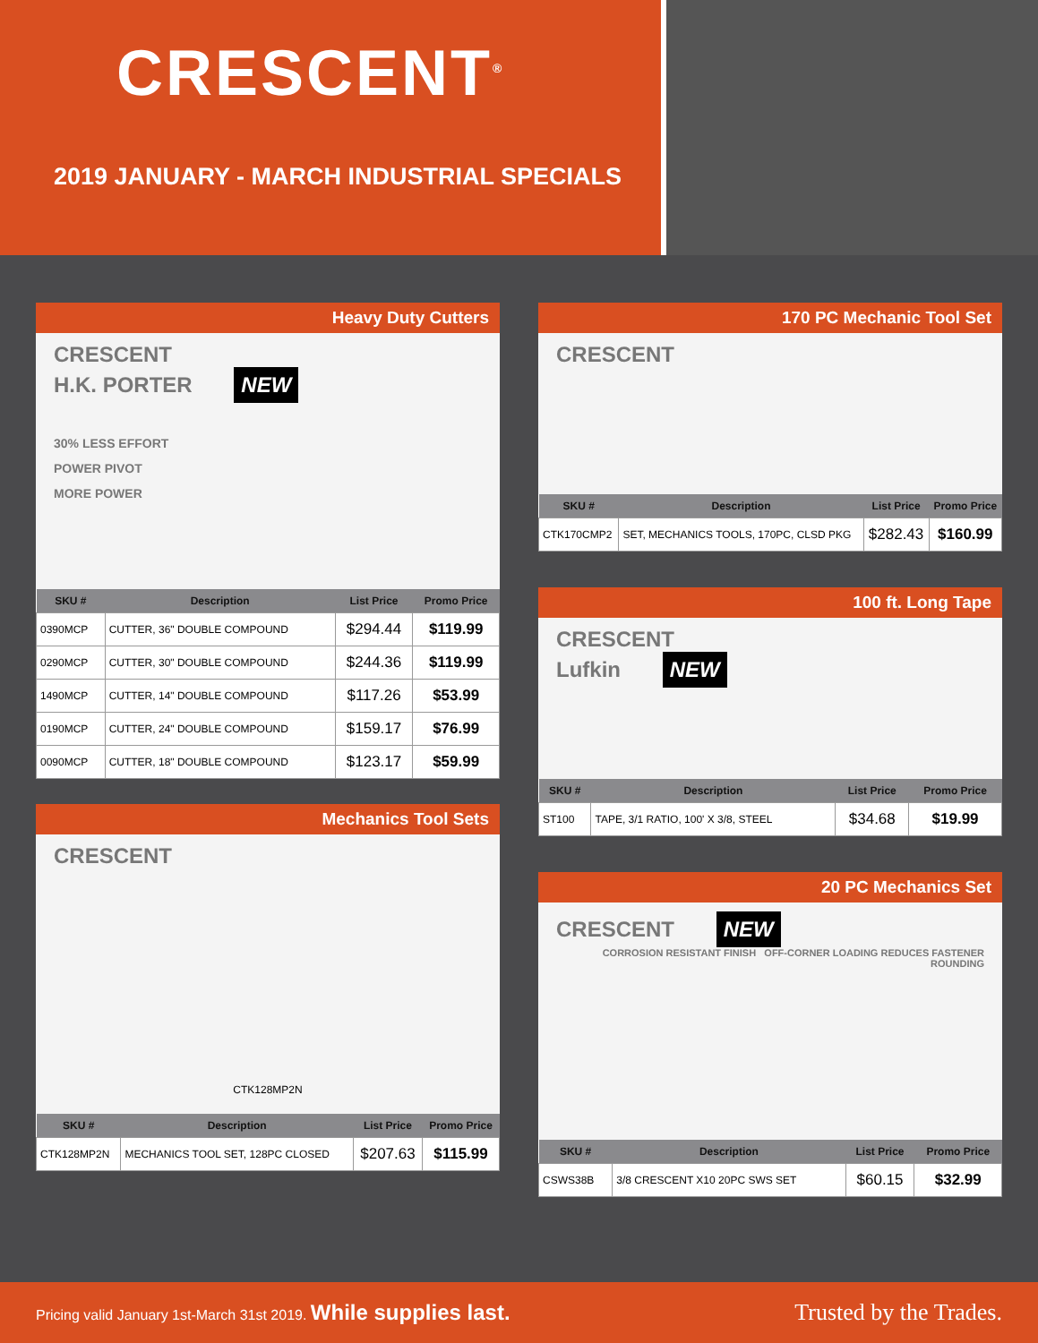CRESCENT<sup>®</sup>
2019 JANUARY - MARCH INDUSTRIAL SPECIALS
Heavy Duty Cutters
CRESCENT
H.K. PORTER NEW
30% LESS EFFORT
POWER PIVOT
MORE POWER
| SKU # | Description | List Price | Promo Price |
| --- | --- | --- | --- |
| 0390MCP | CUTTER, 36" DOUBLE COMPOUND | $294.44 | $119.99 |
| 0290MCP | CUTTER, 30" DOUBLE COMPOUND | $244.36 | $119.99 |
| 1490MCP | CUTTER, 14" DOUBLE COMPOUND | $117.26 | $53.99 |
| 0190MCP | CUTTER, 24" DOUBLE COMPOUND | $159.17 | $76.99 |
| 0090MCP | CUTTER, 18" DOUBLE COMPOUND | $123.17 | $59.99 |
Mechanics Tool Sets
CRESCENT
CTK128MP2N
| SKU # | Description | List Price | Promo Price |
| --- | --- | --- | --- |
| CTK128MP2N | MECHANICS TOOL SET, 128PC CLOSED | $207.63 | $115.99 |
170 PC Mechanic Tool Set
CRESCENT
| SKU # | Description | List Price | Promo Price |
| --- | --- | --- | --- |
| CTK170CMP2 | SET, MECHANICS TOOLS, 170PC, CLSD PKG | $282.43 | $160.99 |
100 ft. Long Tape
CRESCENT
Lufkin NEW
| SKU # | Description | List Price | Promo Price |
| --- | --- | --- | --- |
| ST100 | TAPE, 3/1 RATIO, 100' X 3/8, STEEL | $34.68 | $19.99 |
20 PC Mechanics Set
CRESCENT NEW
CORROSION RESISTANT FINISH OFF-CORNER LOADING REDUCES FASTENER ROUNDING
| SKU # | Description | List Price | Promo Price |
| --- | --- | --- | --- |
| CSWS38B | 3/8 CRESCENT X10 20PC SWS SET | $60.15 | $32.99 |
Pricing valid January 1st-March 31st 2019. While supplies last.
Trusted by the Trades.